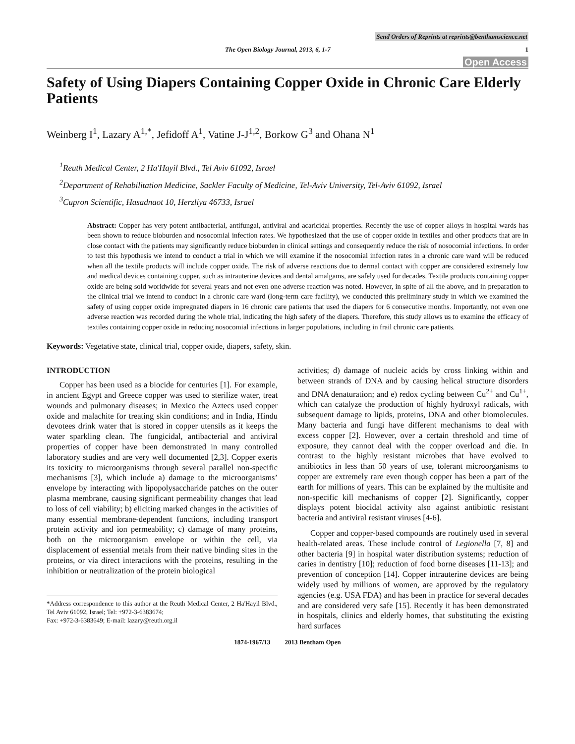Send Orders of Reprints at reprints@benthamscience.net
The Open Biology Journal, 2013, 6, 1-7 1
Open Access
Safety of Using Diapers Containing Copper Oxide in Chronic Care Elderly Patients
Weinberg I<sup>1</sup>, Lazary A<sup>1,*</sup>, Jefidoff A<sup>1</sup>, Vatine J-J<sup>1,2</sup>, Borkow G<sup>3</sup> and Ohana N<sup>1</sup>
<sup>1</sup> Reuth Medical Center, 2 Ha'Hayil Blvd., Tel Aviv 61092, Israel
<sup>2</sup> Department of Rehabilitation Medicine, Sackler Faculty of Medicine, Tel-Aviv University, Tel-Aviv 61092, Israel
<sup>3</sup> Cupron Scientific, Hasadnaot 10, Herzliya 46733, Israel
Abstract: Copper has very potent antibacterial, antifungal, antiviral and acaricidal properties. Recently the use of copper alloys in hospital wards has been shown to reduce bioburden and nosocomial infection rates. We hypothesized that the use of copper oxide in textiles and other products that are in close contact with the patients may significantly reduce bioburden in clinical settings and consequently reduce the risk of nosocomial infections. In order to test this hypothesis we intend to conduct a trial in which we will examine if the nosocomial infection rates in a chronic care ward will be reduced when all the textile products will include copper oxide. The risk of adverse reactions due to dermal contact with copper are considered extremely low and medical devices containing copper, such as intrauterine devices and dental amalgams, are safely used for decades. Textile products containing copper oxide are being sold worldwide for several years and not even one adverse reaction was noted. However, in spite of all the above, and in preparation to the clinical trial we intend to conduct in a chronic care ward (long-term care facility), we conducted this preliminary study in which we examined the safety of using copper oxide impregnated diapers in 16 chronic care patients that used the diapers for 6 consecutive months. Importantly, not even one adverse reaction was recorded during the whole trial, indicating the high safety of the diapers. Therefore, this study allows us to examine the efficacy of textiles containing copper oxide in reducing nosocomial infections in larger populations, including in frail chronic care patients.
Keywords: Vegetative state, clinical trial, copper oxide, diapers, safety, skin.
INTRODUCTION
Copper has been used as a biocide for centuries [1]. For example, in ancient Egypt and Greece copper was used to sterilize water, treat wounds and pulmonary diseases; in Mexico the Aztecs used copper oxide and malachite for treating skin conditions; and in India, Hindu devotees drink water that is stored in copper utensils as it keeps the water sparkling clean. The fungicidal, antibacterial and antiviral properties of copper have been demonstrated in many controlled laboratory studies and are very well documented [2,3]. Copper exerts its toxicity to microorganisms through several parallel non-specific mechanisms [3], which include a) damage to the microorganisms’ envelope by interacting with lipopolysaccharide patches on the outer plasma membrane, causing significant permeability changes that lead to loss of cell viability; b) eliciting marked changes in the activities of many essential membrane-dependent functions, including transport protein activity and ion permeability; c) damage of many proteins, both on the microorganism envelope or within the cell, via displacement of essential metals from their native binding sites in the proteins, or via direct interactions with the proteins, resulting in the inhibition or neutralization of the protein biological
*Address correspondence to this author at the Reuth Medical Center, 2 Ha'Hayil Blvd., Tel Aviv 61092, Israel; Tel: +972-3-6383674;
Fax: +972-3-6383649; E-mail: lazary@reuth.org.il
activities; d) damage of nucleic acids by cross linking within and between strands of DNA and by causing helical structure disorders and DNA denaturation; and e) redox cycling between Cu<sup>2+</sup> and Cu<sup>1+</sup>, which can catalyze the production of highly hydroxyl radicals, with subsequent damage to lipids, proteins, DNA and other biomolecules. Many bacteria and fungi have different mechanisms to deal with excess copper [2]. However, over a certain threshold and time of exposure, they cannot deal with the copper overload and die. In contrast to the highly resistant microbes that have evolved to antibiotics in less than 50 years of use, tolerant microorganisms to copper are extremely rare even though copper has been a part of the earth for millions of years. This can be explained by the multisite and non-specific kill mechanisms of copper [2]. Significantly, copper displays potent biocidal activity also against antibiotic resistant bacteria and antiviral resistant viruses [4-6].
Copper and copper-based compounds are routinely used in several health-related areas. These include control of Legionella [7, 8] and other bacteria [9] in hospital water distribution systems; reduction of caries in dentistry [10]; reduction of food borne diseases [11-13]; and prevention of conception [14]. Copper intrauterine devices are being widely used by millions of women, are approved by the regulatory agencies (e.g. USA FDA) and has been in practice for several decades and are considered very safe [15]. Recently it has been demonstrated in hospitals, clinics and elderly homes, that substituting the existing hard surfaces
1874-1967/13 2013 Bentham Open